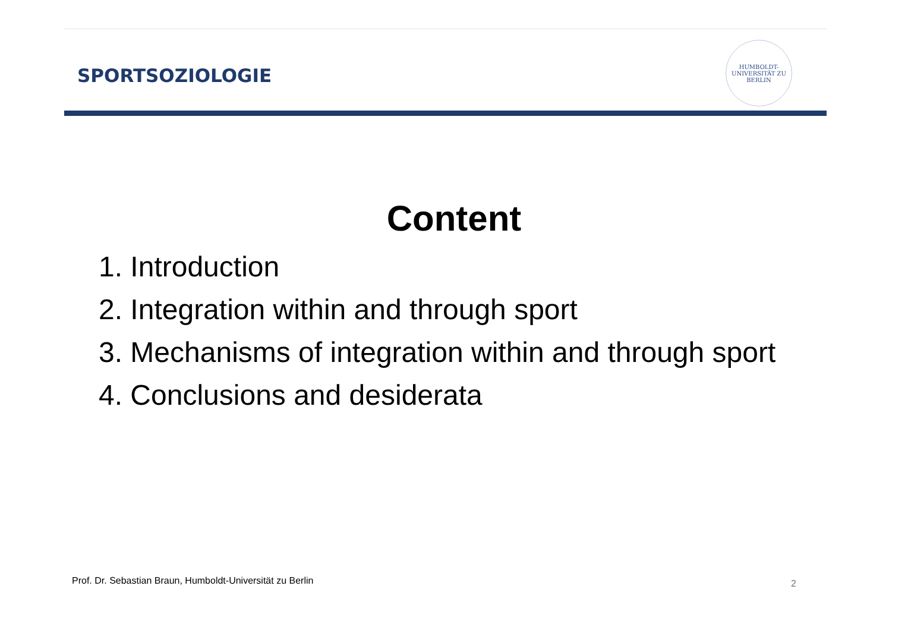SPORTSOZIOLOGIE
HUMBOLDT-UNIVERSITÄT ZU BERLIN
Content
1. Introduction
2. Integration within and through sport
3. Mechanisms of integration within and through sport
4. Conclusions and desiderata
Prof. Dr. Sebastian Braun, Humboldt-Universität zu Berlin
2